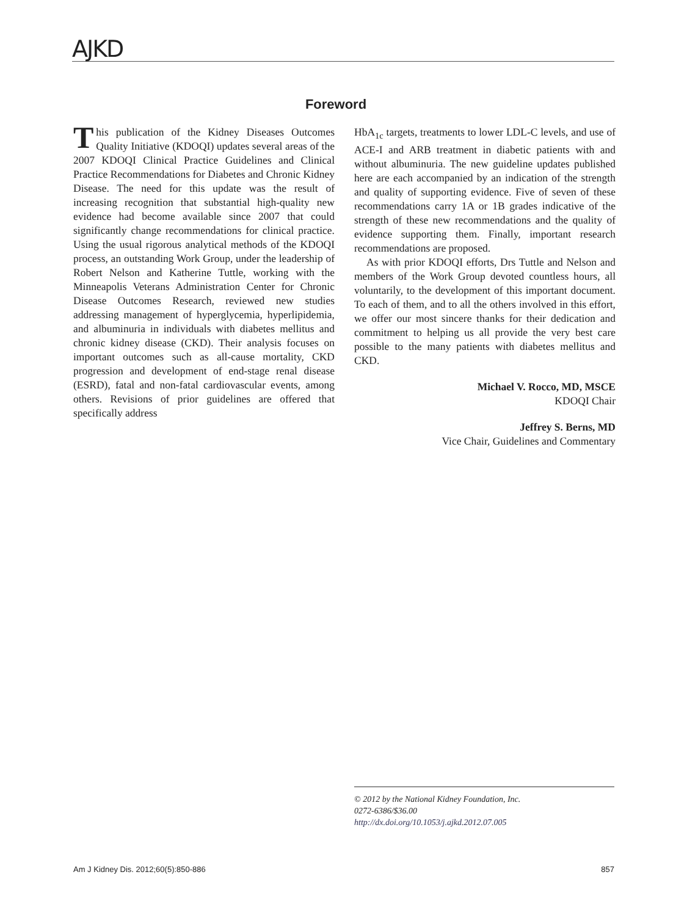AJKD
Foreword
This publication of the Kidney Diseases Outcomes Quality Initiative (KDOQI) updates several areas of the 2007 KDOQI Clinical Practice Guidelines and Clinical Practice Recommendations for Diabetes and Chronic Kidney Disease. The need for this update was the result of increasing recognition that substantial high-quality new evidence had become available since 2007 that could significantly change recommendations for clinical practice. Using the usual rigorous analytical methods of the KDOQI process, an outstanding Work Group, under the leadership of Robert Nelson and Katherine Tuttle, working with the Minneapolis Veterans Administration Center for Chronic Disease Outcomes Research, reviewed new studies addressing management of hyperglycemia, hyperlipidemia, and albuminuria in individuals with diabetes mellitus and chronic kidney disease (CKD). Their analysis focuses on important outcomes such as all-cause mortality, CKD progression and development of end-stage renal disease (ESRD), fatal and non-fatal cardiovascular events, among others. Revisions of prior guidelines are offered that specifically address
HbA<sub>1c</sub> targets, treatments to lower LDL-C levels, and use of ACE-I and ARB treatment in diabetic patients with and without albuminuria. The new guideline updates published here are each accompanied by an indication of the strength and quality of supporting evidence. Five of seven of these recommendations carry 1A or 1B grades indicative of the strength of these new recommendations and the quality of evidence supporting them. Finally, important research recommendations are proposed.
As with prior KDOQI efforts, Drs Tuttle and Nelson and members of the Work Group devoted countless hours, all voluntarily, to the development of this important document. To each of them, and to all the others involved in this effort, we offer our most sincere thanks for their dedication and commitment to helping us all provide the very best care possible to the many patients with diabetes mellitus and CKD.
Michael V. Rocco, MD, MSCE
KDOQI Chair
Jeffrey S. Berns, MD
Vice Chair, Guidelines and Commentary
© 2012 by the National Kidney Foundation, Inc.
0272-6386/$36.00
http://dx.doi.org/10.1053/j.ajkd.2012.07.005
Am J Kidney Dis. 2012;60(5):850-886 857